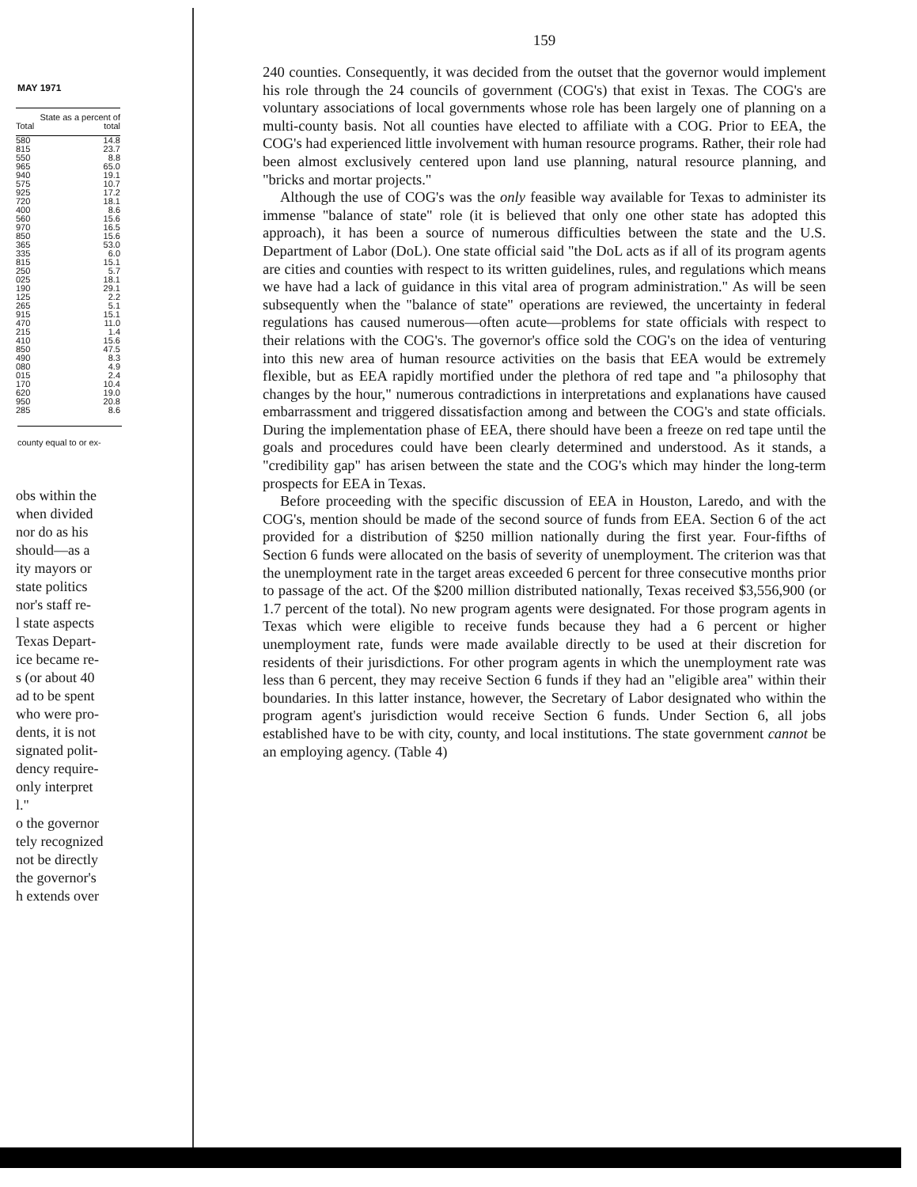MAY 1971
| Total | State as a percent of total |
| --- | --- |
| 580 | 14.8 |
| 815 | 23.7 |
| 550 | 8.8 |
| 965 | 65.0 |
| 940 | 19.1 |
| 575 | 10.7 |
| 925 | 17.2 |
| 720 | 18.1 |
| 400 | 8.6 |
| 560 | 15.6 |
| 970 | 16.5 |
| 850 | 15.6 |
| 365 | 53.0 |
| 335 | 6.0 |
| 815 | 15.1 |
| 250 | 5.7 |
| 025 | 18.1 |
| 190 | 29.1 |
| 125 | 2.2 |
| 265 | 5.1 |
| 915 | 15.1 |
| 470 | 11.0 |
| 215 | 1.4 |
| 410 | 15.6 |
| 850 | 47.5 |
| 490 | 8.3 |
| 080 | 4.9 |
| 015 | 2.4 |
| 170 | 10.4 |
| 620 | 19.0 |
| 950 | 20.8 |
| 285 | 8.6 |
county equal to or ex-
obs within the
when divided
nor do as his
should—as a
ity mayors or
state politics
nor's staff re-
l state aspects
Texas Depart-
ice became re-
s (or about 40
ad to be spent
who were pro-
dents, it is not
signated polit-
dency require-
only interpret
l."
o the governor
tely recognized
not be directly
the governor's
h extends over
159
240 counties. Consequently, it was decided from the outset that the governor would implement his role through the 24 councils of government (COG's) that exist in Texas. The COG's are voluntary associations of local governments whose role has been largely one of planning on a multi-county basis. Not all counties have elected to affiliate with a COG. Prior to EEA, the COG's had experienced little involvement with human resource programs. Rather, their role had been almost exclusively centered upon land use planning, natural resource planning, and "bricks and mortar projects."
Although the use of COG's was the only feasible way available for Texas to administer its immense "balance of state" role (it is believed that only one other state has adopted this approach), it has been a source of numerous difficulties between the state and the U.S. Department of Labor (DoL). One state official said "the DoL acts as if all of its program agents are cities and counties with respect to its written guidelines, rules, and regulations which means we have had a lack of guidance in this vital area of program administration." As will be seen subsequently when the "balance of state" operations are reviewed, the uncertainty in federal regulations has caused numerous—often acute—problems for state officials with respect to their relations with the COG's. The governor's office sold the COG's on the idea of venturing into this new area of human resource activities on the basis that EEA would be extremely flexible, but as EEA rapidly mortified under the plethora of red tape and "a philosophy that changes by the hour," numerous contradictions in interpretations and explanations have caused embarrassment and triggered dissatisfaction among and between the COG's and state officials. During the implementation phase of EEA, there should have been a freeze on red tape until the goals and procedures could have been clearly determined and understood. As it stands, a "credibility gap" has arisen between the state and the COG's which may hinder the long-term prospects for EEA in Texas.
Before proceeding with the specific discussion of EEA in Houston, Laredo, and with the COG's, mention should be made of the second source of funds from EEA. Section 6 of the act provided for a distribution of $250 million nationally during the first year. Four-fifths of Section 6 funds were allocated on the basis of severity of unemployment. The criterion was that the unemployment rate in the target areas exceeded 6 percent for three consecutive months prior to passage of the act. Of the $200 million distributed nationally, Texas received $3,556,900 (or 1.7 percent of the total). No new program agents were designated. For those program agents in Texas which were eligible to receive funds because they had a 6 percent or higher unemployment rate, funds were made available directly to be used at their discretion for residents of their jurisdictions. For other program agents in which the unemployment rate was less than 6 percent, they may receive Section 6 funds if they had an "eligible area" within their boundaries. In this latter instance, however, the Secretary of Labor designated who within the program agent's jurisdiction would receive Section 6 funds. Under Section 6, all jobs established have to be with city, county, and local institutions. The state government cannot be an employing agency. (Table 4)